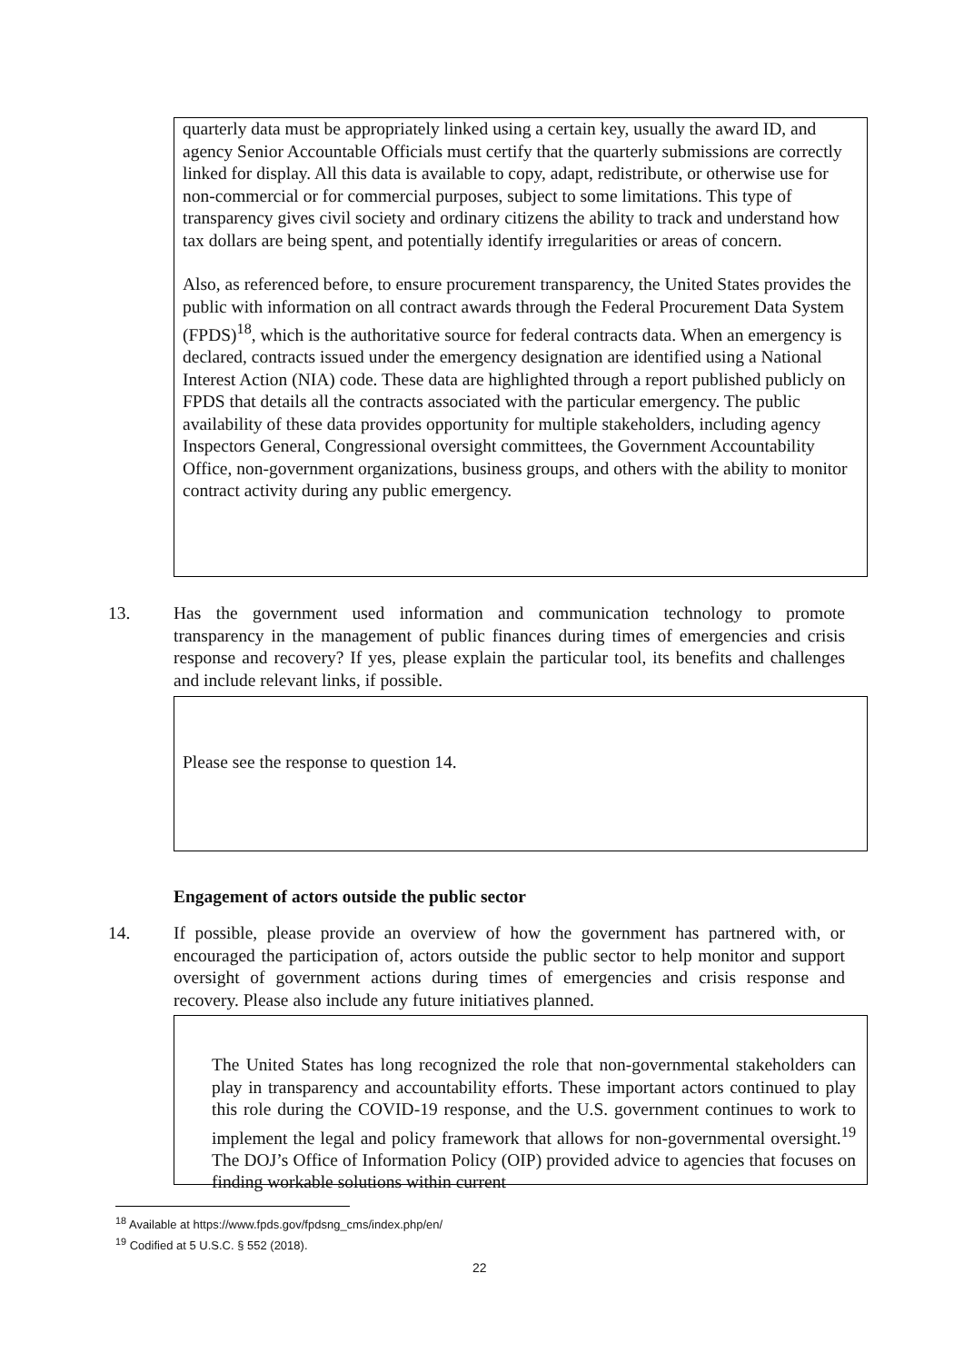quarterly data must be appropriately linked using a certain key, usually the award ID, and agency Senior Accountable Officials must certify that the quarterly submissions are correctly linked for display. All this data is available to copy, adapt, redistribute, or otherwise use for non-commercial or for commercial purposes, subject to some limitations. This type of transparency gives civil society and ordinary citizens the ability to track and understand how tax dollars are being spent, and potentially identify irregularities or areas of concern.
Also, as referenced before, to ensure procurement transparency, the United States provides the public with information on all contract awards through the Federal Procurement Data System (FPDS)<sup>18</sup>, which is the authoritative source for federal contracts data. When an emergency is declared, contracts issued under the emergency designation are identified using a National Interest Action (NIA) code. These data are highlighted through a report published publicly on FPDS that details all the contracts associated with the particular emergency. The public availability of these data provides opportunity for multiple stakeholders, including agency Inspectors General, Congressional oversight committees, the Government Accountability Office, non-government organizations, business groups, and others with the ability to monitor contract activity during any public emergency.
13. Has the government used information and communication technology to promote transparency in the management of public finances during times of emergencies and crisis response and recovery? If yes, please explain the particular tool, its benefits and challenges and include relevant links, if possible.
Please see the response to question 14.
Engagement of actors outside the public sector
14. If possible, please provide an overview of how the government has partnered with, or encouraged the participation of, actors outside the public sector to help monitor and support oversight of government actions during times of emergencies and crisis response and recovery. Please also include any future initiatives planned.
The United States has long recognized the role that non-governmental stakeholders can play in transparency and accountability efforts. These important actors continued to play this role during the COVID-19 response, and the U.S. government continues to work to implement the legal and policy framework that allows for non-governmental oversight.<sup>19</sup> The DOJ’s Office of Information Policy (OIP) provided advice to agencies that focuses on finding workable solutions within current
<sup>18</sup> Available at https://www.fpds.gov/fpdsng_cms/index.php/en/
<sup>19</sup> Codified at 5 U.S.C. § 552 (2018).
22